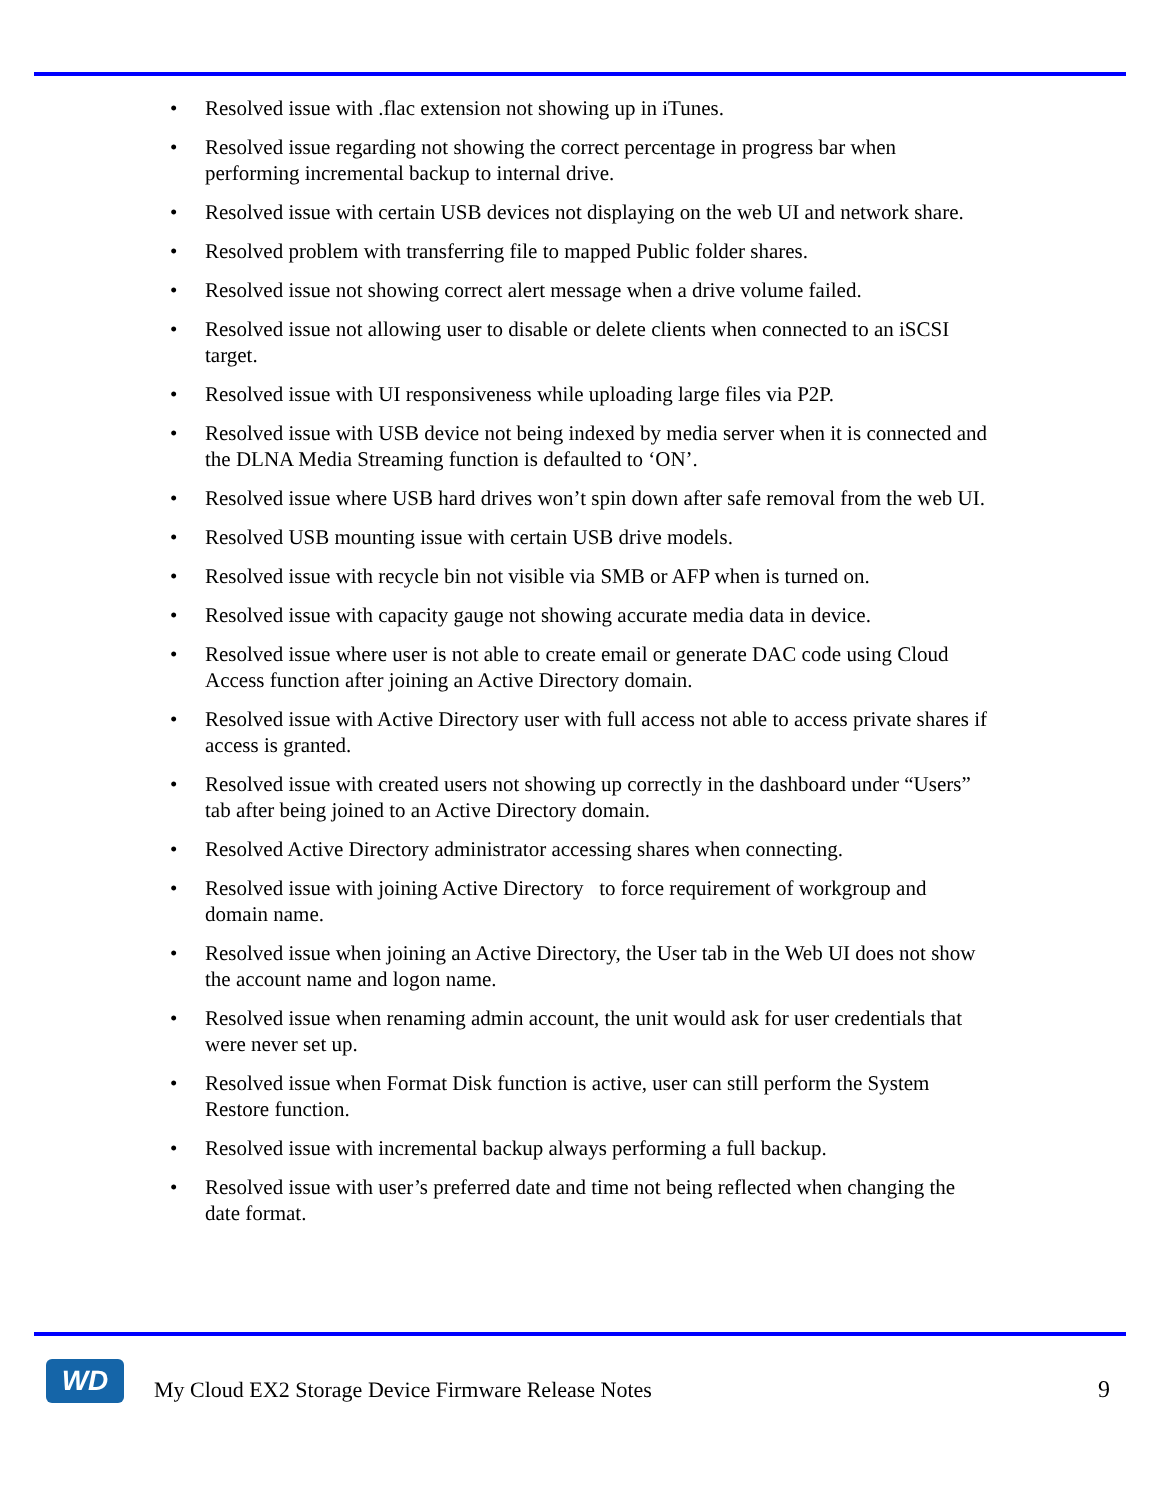• Resolved issue with .flac extension not showing up in iTunes.
• Resolved issue regarding not showing the correct percentage in progress bar when performing incremental backup to internal drive.
• Resolved issue with certain USB devices not displaying on the web UI and network share.
• Resolved problem with transferring file to mapped Public folder shares.
• Resolved issue not showing correct alert message when a drive volume failed.
• Resolved issue not allowing user to disable or delete clients when connected to an iSCSI target.
• Resolved issue with UI responsiveness while uploading large files via P2P.
• Resolved issue with USB device not being indexed by media server when it is connected and the DLNA Media Streaming function is defaulted to ‘ON’.
• Resolved issue where USB hard drives won’t spin down after safe removal from the web UI.
• Resolved USB mounting issue with certain USB drive models.
• Resolved issue with recycle bin not visible via SMB or AFP when is turned on.
• Resolved issue with capacity gauge not showing accurate media data in device.
• Resolved issue where user is not able to create email or generate DAC code using Cloud Access function after joining an Active Directory domain.
• Resolved issue with Active Directory user with full access not able to access private shares if access is granted.
• Resolved issue with created users not showing up correctly in the dashboard under “Users” tab after being joined to an Active Directory domain.
• Resolved Active Directory administrator accessing shares when connecting.
• Resolved issue with joining Active Directory to force requirement of workgroup and domain name.
• Resolved issue when joining an Active Directory, the User tab in the Web UI does not show the account name and logon name.
• Resolved issue when renaming admin account, the unit would ask for user credentials that were never set up.
• Resolved issue when Format Disk function is active, user can still perform the System Restore function.
• Resolved issue with incremental backup always performing a full backup.
• Resolved issue with user’s preferred date and time not being reflected when changing the date format.
WD
My Cloud EX2 Storage Device Firmware Release Notes
9